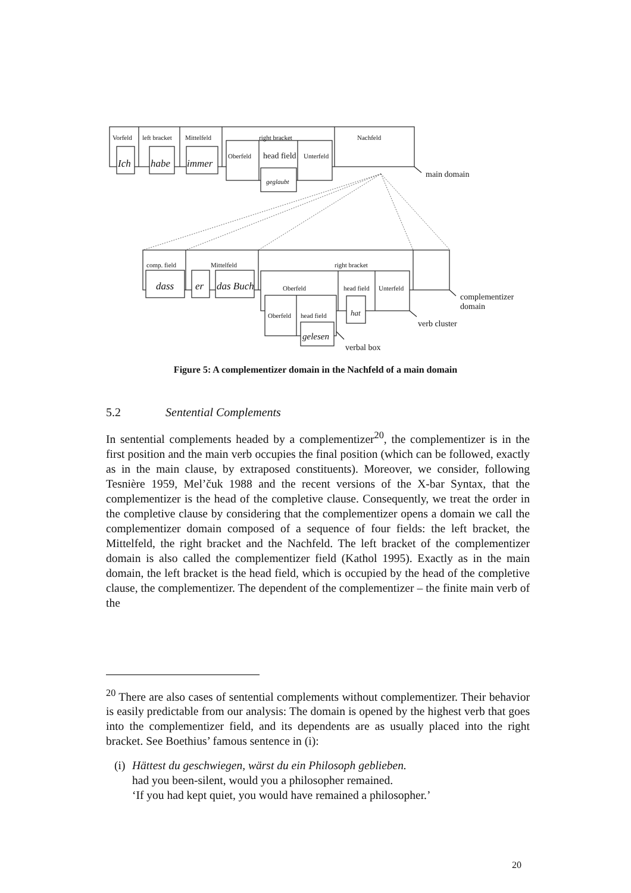Vorfeld
left bracket
Mittelfeld
right bracket
Nachfeld
Oberfeld
Unterfeld
head field
geglaubt
comp. field
Mittelfeld
right bracket
Oberfeld
head field
Unterfeld
Oberfeld
head field
Ich
habe
immer
dass
er
das Buch
hat
gelesen
main domain
complementizer
domain
verb cluster
verbal box
Figure 5: A complementizer domain in the Nachfeld of a main domain
5.2 Sentential Complements
In sentential complements headed by a complementizer<sup>20</sup>, the complementizer is in the first position and the main verb occupies the final position (which can be followed, exactly as in the main clause, by extraposed constituents). Moreover, we consider, following Tesnière 1959, Mel’čuk 1988 and the recent versions of the X-bar Syntax, that the complementizer is the head of the completive clause. Consequently, we treat the order in the completive clause by considering that the complementizer opens a domain we call the complementizer domain composed of a sequence of four fields: the left bracket, the Mittelfeld, the right bracket and the Nachfeld. The left bracket of the complementizer domain is also called the complementizer field (Kathol 1995). Exactly as in the main domain, the left bracket is the head field, which is occupied by the head of the completive clause, the complementizer. The dependent of the complementizer – the finite main verb of the
<sup>20</sup> There are also cases of sentential complements without complementizer. Their behavior is easily predictable from our analysis: The domain is opened by the highest verb that goes into the complementizer field, and its dependents are as usually placed into the right bracket. See Boethius’ famous sentence in (i):
(i)
Hättest du geschwiegen, wärst du ein Philosoph geblieben.
had you been-silent, would you a philosopher remained.
‘If you had kept quiet, you would have remained a philosopher.’
20